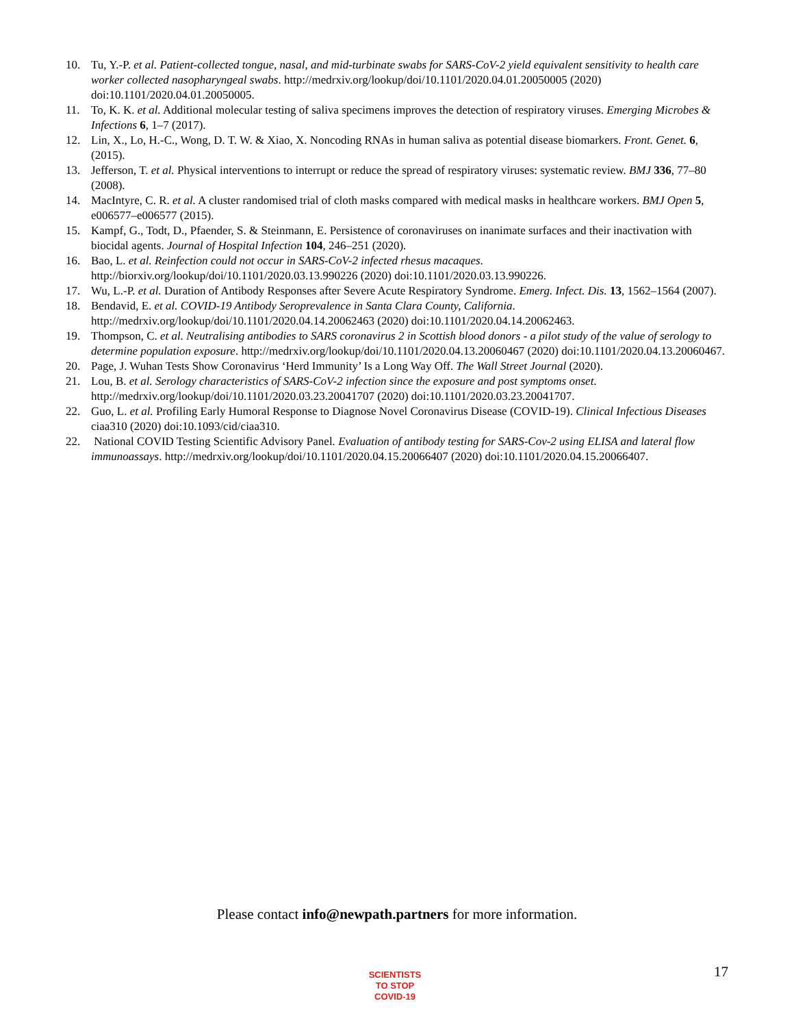10. Tu, Y.-P. et al. Patient-collected tongue, nasal, and mid-turbinate swabs for SARS-CoV-2 yield equivalent sensitivity to health care worker collected nasopharyngeal swabs. http://medrxiv.org/lookup/doi/10.1101/2020.04.01.20050005 (2020) doi:10.1101/2020.04.01.20050005.
11. To, K. K. et al. Additional molecular testing of saliva specimens improves the detection of respiratory viruses. Emerging Microbes & Infections 6, 1–7 (2017).
12. Lin, X., Lo, H.-C., Wong, D. T. W. & Xiao, X. Noncoding RNAs in human saliva as potential disease biomarkers. Front. Genet. 6, (2015).
13. Jefferson, T. et al. Physical interventions to interrupt or reduce the spread of respiratory viruses: systematic review. BMJ 336, 77–80 (2008).
14. MacIntyre, C. R. et al. A cluster randomised trial of cloth masks compared with medical masks in healthcare workers. BMJ Open 5, e006577–e006577 (2015).
15. Kampf, G., Todt, D., Pfaender, S. & Steinmann, E. Persistence of coronaviruses on inanimate surfaces and their inactivation with biocidal agents. Journal of Hospital Infection 104, 246–251 (2020).
16. Bao, L. et al. Reinfection could not occur in SARS-CoV-2 infected rhesus macaques. http://biorxiv.org/lookup/doi/10.1101/2020.03.13.990226 (2020) doi:10.1101/2020.03.13.990226.
17. Wu, L.-P. et al. Duration of Antibody Responses after Severe Acute Respiratory Syndrome. Emerg. Infect. Dis. 13, 1562–1564 (2007).
18. Bendavid, E. et al. COVID-19 Antibody Seroprevalence in Santa Clara County, California. http://medrxiv.org/lookup/doi/10.1101/2020.04.14.20062463 (2020) doi:10.1101/2020.04.14.20062463.
19. Thompson, C. et al. Neutralising antibodies to SARS coronavirus 2 in Scottish blood donors - a pilot study of the value of serology to determine population exposure. http://medrxiv.org/lookup/doi/10.1101/2020.04.13.20060467 (2020) doi:10.1101/2020.04.13.20060467.
20. Page, J. Wuhan Tests Show Coronavirus ‘Herd Immunity’ Is a Long Way Off. The Wall Street Journal (2020).
21. Lou, B. et al. Serology characteristics of SARS-CoV-2 infection since the exposure and post symptoms onset. http://medrxiv.org/lookup/doi/10.1101/2020.03.23.20041707 (2020) doi:10.1101/2020.03.23.20041707.
22. Guo, L. et al. Profiling Early Humoral Response to Diagnose Novel Coronavirus Disease (COVID-19). Clinical Infectious Diseases ciaa310 (2020) doi:10.1093/cid/ciaa310.
22. National COVID Testing Scientific Advisory Panel. Evaluation of antibody testing for SARS-Cov-2 using ELISA and lateral flow immunoassays. http://medrxiv.org/lookup/doi/10.1101/2020.04.15.20066407 (2020) doi:10.1101/2020.04.15.20066407.
Please contact info@newpath.partners for more information.
SCIENTISTS
TO STOP
COVID-19
17